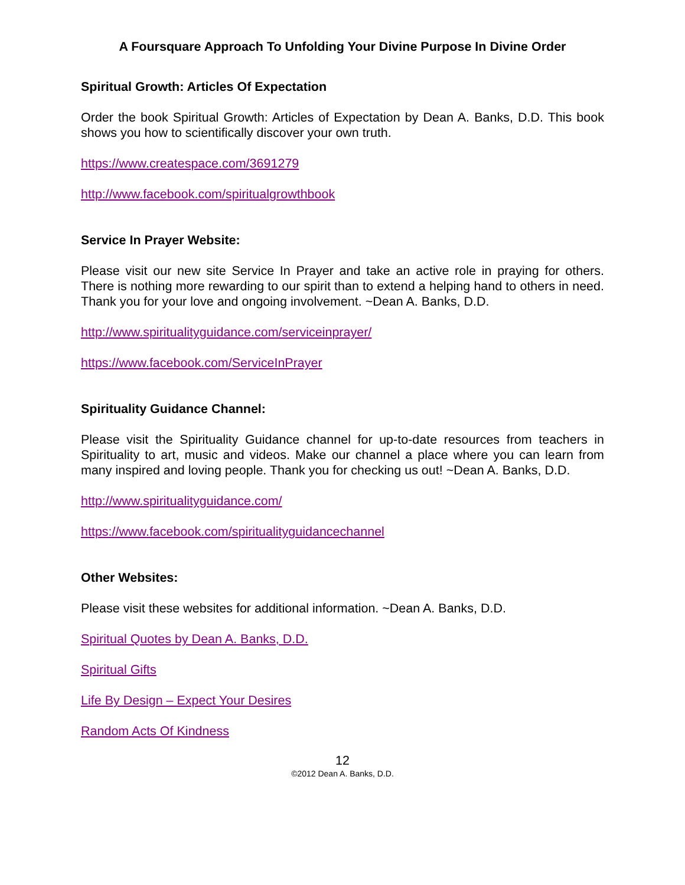A Foursquare Approach To Unfolding Your Divine Purpose In Divine Order
Spiritual Growth: Articles Of Expectation
Order the book Spiritual Growth: Articles of Expectation by Dean A. Banks, D.D. This book shows you how to scientifically discover your own truth.
https://www.createspace.com/3691279
http://www.facebook.com/spiritualgrowthbook
Service In Prayer Website:
Please visit our new site Service In Prayer and take an active role in praying for others. There is nothing more rewarding to our spirit than to extend a helping hand to others in need. Thank you for your love and ongoing involvement. ~Dean A. Banks, D.D.
http://www.spiritualityguidance.com/serviceinprayer/
https://www.facebook.com/ServiceInPrayer
Spirituality Guidance Channel:
Please visit the Spirituality Guidance channel for up-to-date resources from teachers in Spirituality to art, music and videos. Make our channel a place where you can learn from many inspired and loving people. Thank you for checking us out! ~Dean A. Banks, D.D.
http://www.spiritualityguidance.com/
https://www.facebook.com/spiritualityguidancechannel
Other Websites:
Please visit these websites for additional information. ~Dean A. Banks, D.D.
Spiritual Quotes by Dean A. Banks, D.D.
Spiritual Gifts
Life By Design – Expect Your Desires
Random Acts Of Kindness
12
©2012 Dean A. Banks, D.D.